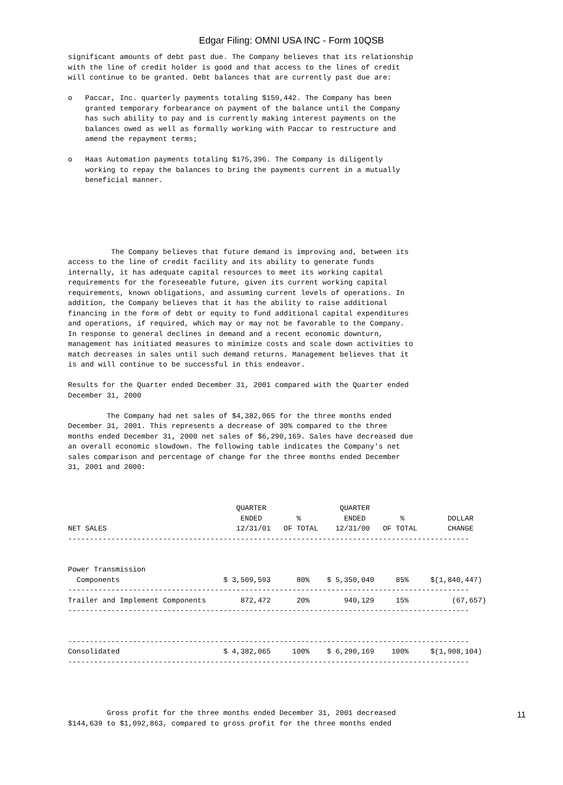Edgar Filing: OMNI USA INC - Form 10QSB
significant amounts of debt past due. The Company believes that its relationship
with the line of credit holder is good and that access to the lines of credit
will continue to be granted. Debt balances that are currently past due are:

o   Paccar, Inc. quarterly payments totaling $159,442. The Company has been
    granted temporary forbearance on payment of the balance until the Company
    has such ability to pay and is currently making interest payments on the
    balances owed as well as formally working with Paccar to restructure and
    amend the repayment terms;

o   Haas Automation payments totaling $175,396. The Company is diligently
    working to repay the balances to bring the payments current in a mutually
    beneficial manner.






          The Company believes that future demand is improving and, between its
access to the line of credit facility and its ability to generate funds
internally, it has adequate capital resources to meet its working capital
requirements for the foreseeable future, given its current working capital
requirements, known obligations, and assuming current levels of operations. In
addition, the Company believes that it has the ability to raise additional
financing in the form of debt or equity to fund additional capital expenditures
and operations, if required, which may or may not be favorable to the Company.
In response to general declines in demand and a recent economic downturn,
management has initiated measures to minimize costs and scale down activities to
match decreases in sales until such demand returns. Management believes that it
is and will continue to be successful in this endeavor.

Results for the Quarter ended December 31, 2001 compared with the Quarter ended
December 31, 2000

         The Company had net sales of $4,382,065 for the three months ended
December 31, 2001. This represents a decrease of 30% compared to the three
months ended December 31, 2000 net sales of $6,290,169. Sales have decreased due
an overall economic slowdown. The following table indicates the Company's net
sales comparison and percentage of change for the three months ended December
31, 2001 and 2000:



                                       QUARTER                 QUARTER
                                        ENDED        %          ENDED        %          DOLLAR
NET SALES                              12/31/01   OF TOTAL    12/31/00   OF TOTAL       CHANGE
---------------------------------------------------------------------------------------------


Power Transmission
  Components                        $ 3,509,593      80%    $ 5,350,040     85%     $(1,840,447)
---------------------------------------------------------------------------------------------
Trailer and Implement Components        872,472      20%        940,129     15%          (67,657)
---------------------------------------------------------------------------------------------


---------------------------------------------------------------------------------------------
Consolidated                        $ 4,382,065     100%    $ 6,290,169    100%     $(1,908,104)
---------------------------------------------------------------------------------------------




         Gross profit for the three months ended December 31, 2001 decreased
$144,639 to $1,092,863, compared to gross profit for the three months ended
11